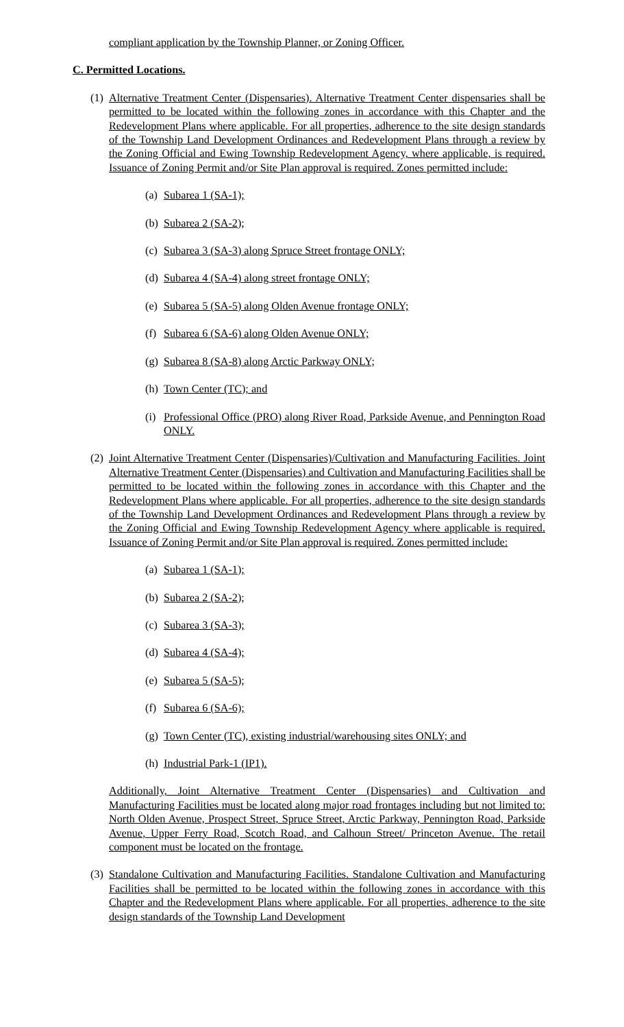compliant application by the Township Planner, or Zoning Officer.
C. Permitted Locations.
(1) Alternative Treatment Center (Dispensaries). Alternative Treatment Center dispensaries shall be permitted to be located within the following zones in accordance with this Chapter and the Redevelopment Plans where applicable. For all properties, adherence to the site design standards of the Township Land Development Ordinances and Redevelopment Plans through a review by the Zoning Official and Ewing Township Redevelopment Agency, where applicable, is required. Issuance of Zoning Permit and/or Site Plan approval is required. Zones permitted include:
(a) Subarea 1 (SA-1);
(b) Subarea 2 (SA-2);
(c) Subarea 3 (SA-3) along Spruce Street frontage ONLY;
(d) Subarea 4 (SA-4) along street frontage ONLY;
(e) Subarea 5 (SA-5) along Olden Avenue frontage ONLY;
(f) Subarea 6 (SA-6) along Olden Avenue ONLY;
(g) Subarea 8 (SA-8) along Arctic Parkway ONLY;
(h) Town Center (TC); and
(i) Professional Office (PRO) along River Road, Parkside Avenue, and Pennington Road ONLY.
(2) Joint Alternative Treatment Center (Dispensaries)/Cultivation and Manufacturing Facilities. Joint Alternative Treatment Center (Dispensaries) and Cultivation and Manufacturing Facilities shall be permitted to be located within the following zones in accordance with this Chapter and the Redevelopment Plans where applicable. For all properties, adherence to the site design standards of the Township Land Development Ordinances and Redevelopment Plans through a review by the Zoning Official and Ewing Township Redevelopment Agency where applicable is required. Issuance of Zoning Permit and/or Site Plan approval is required. Zones permitted include:
(a) Subarea 1 (SA-1);
(b) Subarea 2 (SA-2);
(c) Subarea 3 (SA-3);
(d) Subarea 4 (SA-4);
(e) Subarea 5 (SA-5);
(f) Subarea 6 (SA-6);
(g) Town Center (TC), existing industrial/warehousing sites ONLY; and
(h) Industrial Park-1 (IP1).
Additionally, Joint Alternative Treatment Center (Dispensaries) and Cultivation and Manufacturing Facilities must be located along major road frontages including but not limited to: North Olden Avenue, Prospect Street, Spruce Street, Arctic Parkway, Pennington Road, Parkside Avenue, Upper Ferry Road, Scotch Road, and Calhoun Street/ Princeton Avenue. The retail component must be located on the frontage.
(3) Standalone Cultivation and Manufacturing Facilities. Standalone Cultivation and Manufacturing Facilities shall be permitted to be located within the following zones in accordance with this Chapter and the Redevelopment Plans where applicable. For all properties, adherence to the site design standards of the Township Land Development